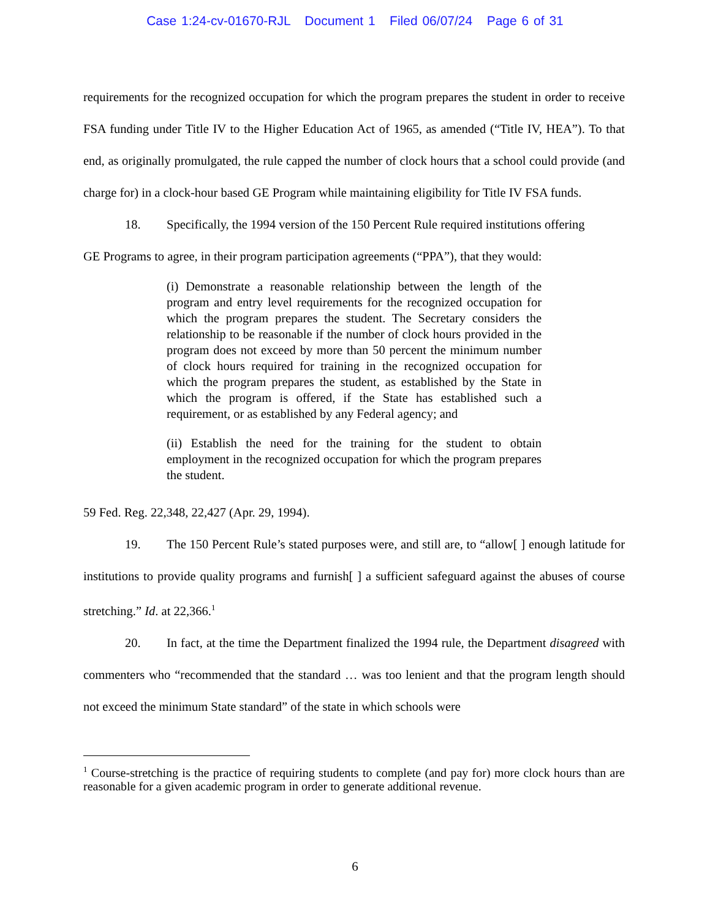Case 1:24-cv-01670-RJL Document 1 Filed 06/07/24 Page 6 of 31
requirements for the recognized occupation for which the program prepares the student in order to receive FSA funding under Title IV to the Higher Education Act of 1965, as amended (“Title IV, HEA”). To that end, as originally promulgated, the rule capped the number of clock hours that a school could provide (and charge for) in a clock-hour based GE Program while maintaining eligibility for Title IV FSA funds.
18. Specifically, the 1994 version of the 150 Percent Rule required institutions offering
GE Programs to agree, in their program participation agreements (“PPA”), that they would:
(i) Demonstrate a reasonable relationship between the length of the program and entry level requirements for the recognized occupation for which the program prepares the student. The Secretary considers the relationship to be reasonable if the number of clock hours provided in the program does not exceed by more than 50 percent the minimum number of clock hours required for training in the recognized occupation for which the program prepares the student, as established by the State in which the program is offered, if the State has established such a requirement, or as established by any Federal agency; and
(ii) Establish the need for the training for the student to obtain employment in the recognized occupation for which the program prepares the student.
59 Fed. Reg. 22,348, 22,427 (Apr. 29, 1994).
19. The 150 Percent Rule’s stated purposes were, and still are, to “allow[ ] enough latitude for institutions to provide quality programs and furnish[ ] a sufficient safeguard against the abuses of course stretching.” Id. at 22,366.<sup>1</sup>
20. In fact, at the time the Department finalized the 1994 rule, the Department disagreed with commenters who “recommended that the standard … was too lenient and that the program length should not exceed the minimum State standard” of the state in which schools were
<sup>1</sup> Course-stretching is the practice of requiring students to complete (and pay for) more clock hours than are reasonable for a given academic program in order to generate additional revenue.
6